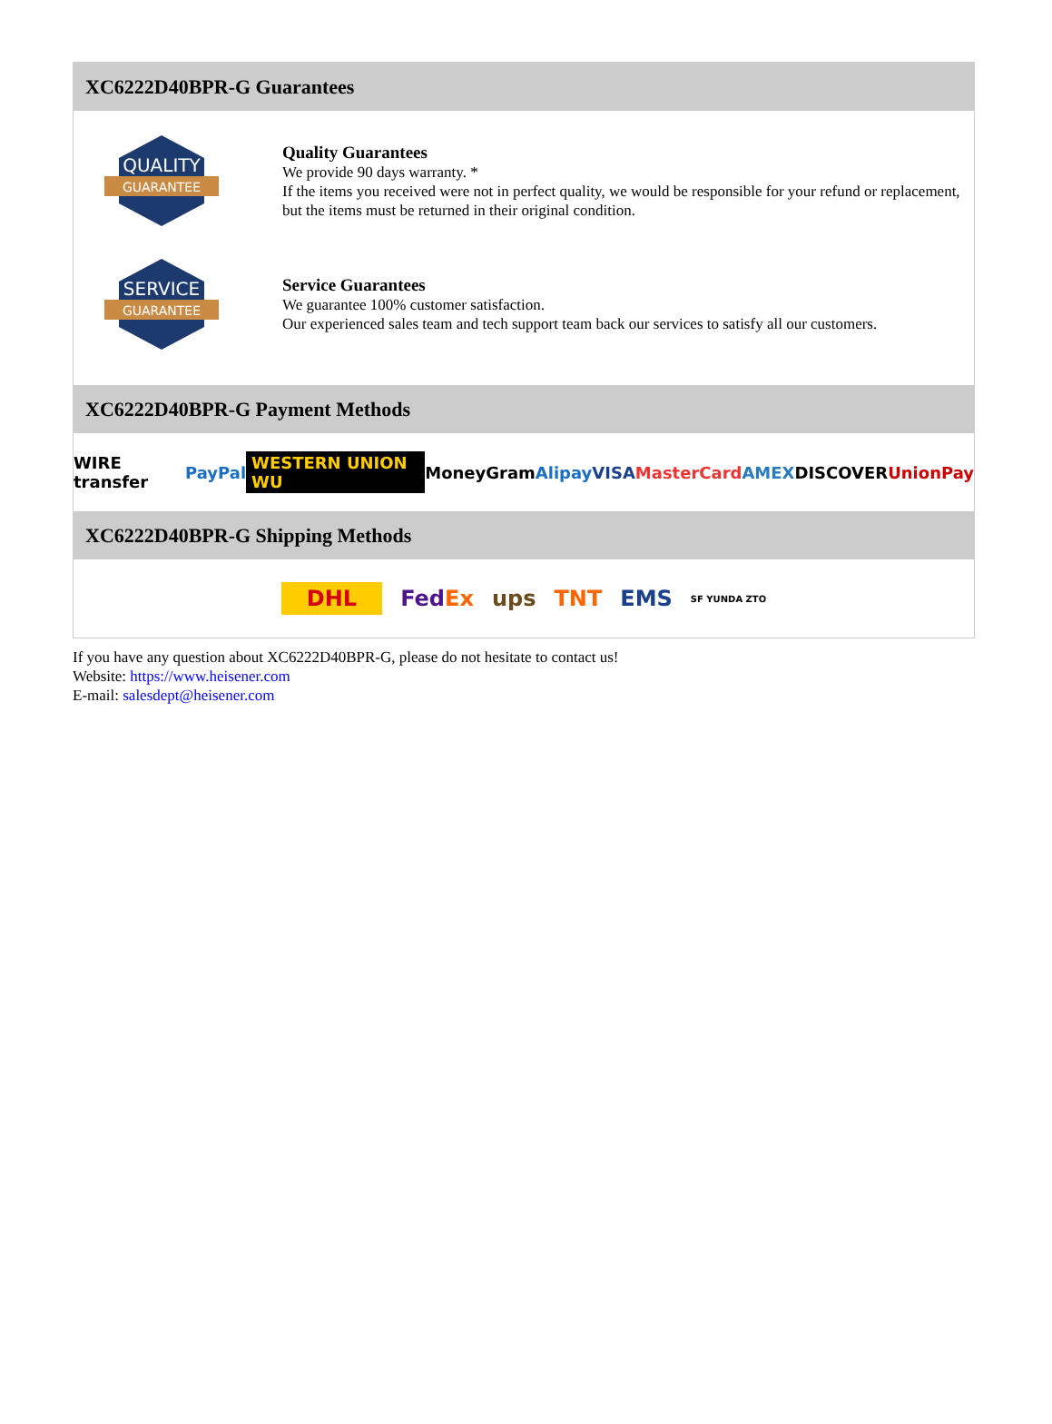XC6222D40BPR-G Guarantees
QUALITY
GUARANTEE
Quality Guarantees
We provide 90 days warranty. *
If the items you received were not in perfect quality, we would be responsible for your refund or replacement, but the items must be returned in their original condition.
SERVICE
GUARANTEE
Service Guarantees
We guarantee 100% customer satisfaction.
Our experienced sales team and tech support team back our services to satisfy all our customers.
XC6222D40BPR-G Payment Methods
WIRE transfer PayPal WESTERN UNION WU MoneyGram Alipay VISA MasterCard AMEX DISCOVER UnionPay
XC6222D40BPR-G Shipping Methods
DHL FedEx ups TNT EMS SF YUNDA ZTO
If you have any question about XC6222D40BPR-G, please do not hesitate to contact us!
Website: https://www.heisener.com
E-mail: salesdept@heisener.com